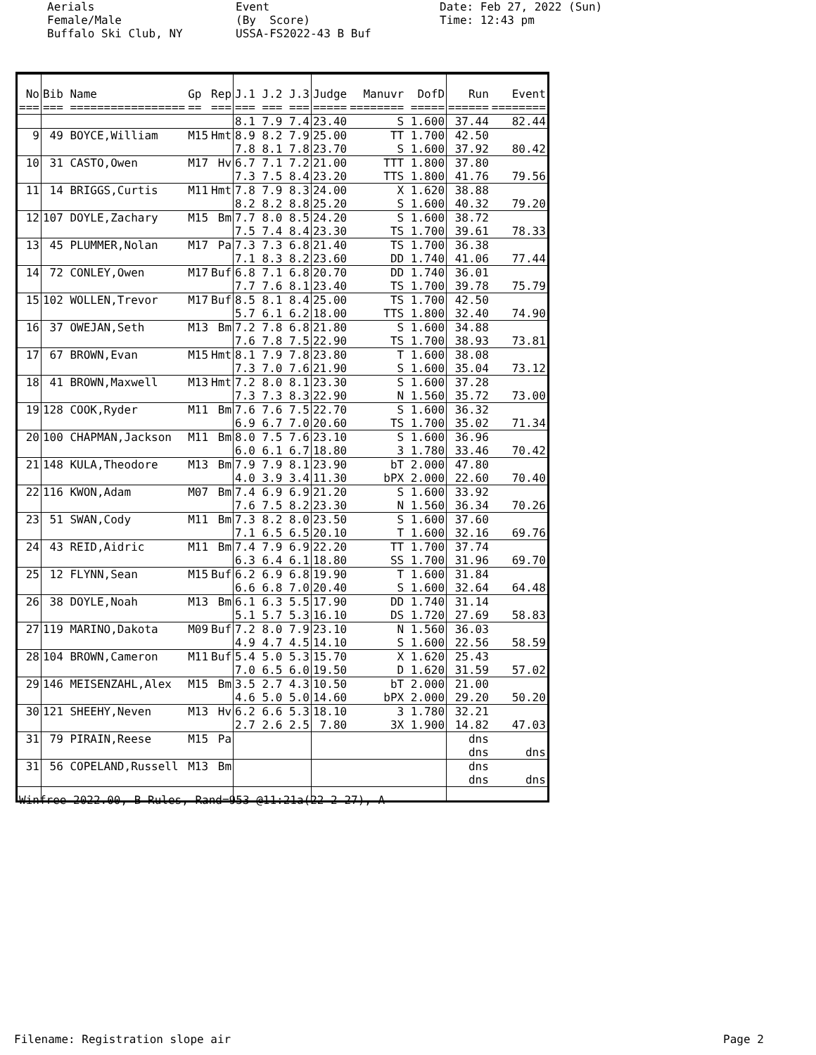Aerials Female/Male Buffalo Ski Club, NY
Event (By Score) USSA-FS2022-43 B Buf
Date: Feb 27, 2022 (Sun) Time: 12:43 pm
| No | Bib Name | Gp | Rep | J.1 J.2 J.3 | Judge | Manuvr DofD | Run | Event |
| --- | --- | --- | --- | --- | --- | --- | --- | --- |
| === | === ================= | == | === | === === === | ===== | ======== ===== | ====== | ======== |
| | | | | 8.1 7.9 7.4 | 23.40 | S 1.600 | 37.44 | 82.44 |
| 9 | 49 BOYCE,William | M15 | Hmt | 8.9 8.2 7.9 7.8 8.1 7.8 | 25.00 23.70 | TT 1.700 S 1.600 | 42.50 37.92 | 80.42 |
| 10 | 31 CASTO,Owen | M17 | Hv | 6.7 7.1 7.2 7.3 7.5 8.4 | 21.00 23.20 | TTT 1.800 TTS 1.800 | 37.80 41.76 | 79.56 |
| 11 | 14 BRIGGS,Curtis | M11 | Hmt | 7.8 7.9 8.3 8.2 8.2 8.8 | 24.00 25.20 | X 1.620 S 1.600 | 38.88 40.32 | 79.20 |
| 12 | 107 DOYLE,Zachary | M15 | Bm | 7.7 8.0 8.5 7.5 7.4 8.4 | 24.20 23.30 | S 1.600 TS 1.700 | 38.72 39.61 | 78.33 |
| 13 | 45 PLUMMER,Nolan | M17 | Pa | 7.3 7.3 6.8 7.1 8.3 8.2 | 21.40 23.60 | TS 1.700 DD 1.740 | 36.38 41.06 | 77.44 |
| 14 | 72 CONLEY,Owen | M17 | Buf | 6.8 7.1 6.8 7.7 7.6 8.1 | 20.70 23.40 | DD 1.740 TS 1.700 | 36.01 39.78 | 75.79 |
| 15 | 102 WOLLEN,Trevor | M17 | Buf | 8.5 8.1 8.4 5.7 6.1 6.2 | 25.00 18.00 | TS 1.700 TTS 1.800 | 42.50 32.40 | 74.90 |
| 16 | 37 OWEJAN,Seth | M13 | Bm | 7.2 7.8 6.8 7.6 7.8 7.5 | 21.80 22.90 | S 1.600 TS 1.700 | 34.88 38.93 | 73.81 |
| 17 | 67 BROWN,Evan | M15 | Hmt | 8.1 7.9 7.8 7.3 7.0 7.6 | 23.80 21.90 | T 1.600 S 1.600 | 38.08 35.04 | 73.12 |
| 18 | 41 BROWN,Maxwell | M13 | Hmt | 7.2 8.0 8.1 7.3 7.3 8.3 | 23.30 22.90 | S 1.600 N 1.560 | 37.28 35.72 | 73.00 |
| 19 | 128 COOK,Ryder | M11 | Bm | 7.6 7.6 7.5 6.9 6.7 7.0 | 22.70 20.60 | S 1.600 TS 1.700 | 36.32 35.02 | 71.34 |
| 20 | 100 CHAPMAN,Jackson | M11 | Bm | 8.0 7.5 7.6 6.0 6.1 6.7 | 23.10 18.80 | S 1.600 3 1.780 | 36.96 33.46 | 70.42 |
| 21 | 148 KULA,Theodore | M13 | Bm | 7.9 7.9 8.1 4.0 3.9 3.4 | 23.90 11.30 | bT 2.000 bPX 2.000 | 47.80 22.60 | 70.40 |
| 22 | 116 KWON,Adam | M07 | Bm | 7.4 6.9 6.9 7.6 7.5 8.2 | 21.20 23.30 | S 1.600 N 1.560 | 33.92 36.34 | 70.26 |
| 23 | 51 SWAN,Cody | M11 | Bm | 7.3 8.2 8.0 7.1 6.5 6.5 | 23.50 20.10 | S 1.600 T 1.600 | 37.60 32.16 | 69.76 |
| 24 | 43 REID,Aidric | M11 | Bm | 7.4 7.9 6.9 6.3 6.4 6.1 | 22.20 18.80 | TT 1.700 SS 1.700 | 37.74 31.96 | 69.70 |
| 25 | 12 FLYNN,Sean | M15 | Buf | 6.2 6.9 6.8 6.6 6.8 7.0 | 19.90 20.40 | T 1.600 S 1.600 | 31.84 32.64 | 64.48 |
| 26 | 38 DOYLE,Noah | M13 | Bm | 6.1 6.3 5.5 5.1 5.7 5.3 | 17.90 16.10 | DD 1.740 DS 1.720 | 31.14 27.69 | 58.83 |
| 27 | 119 MARINO,Dakota | M09 | Buf | 7.2 8.0 7.9 4.9 4.7 4.5 | 23.10 14.10 | N 1.560 S 1.600 | 36.03 22.56 | 58.59 |
| 28 | 104 BROWN,Cameron | M11 | Buf | 5.4 5.0 5.3 7.0 6.5 6.0 | 15.70 19.50 | X 1.620 D 1.620 | 25.43 31.59 | 57.02 |
| 29 | 146 MEISENZAHL,Alex | M15 | Bm | 3.5 2.7 4.3 4.6 5.0 5.0 | 10.50 14.60 | bT 2.000 bPX 2.000 | 21.00 29.20 | 50.20 |
| 30 | 121 SHEEHY,Neven | M13 | Hv | 6.2 6.6 5.3 2.7 2.6 2.5 | 18.10 7.80 | 3 1.780 3X 1.900 | 32.21 14.82 | 47.03 |
| 31 | 79 PIRAIN,Reese | M15 | Pa | | | | dns dns | dns |
| 31 | 56 COPELAND,Russell | M13 | Bm | | | | dns dns | dns |
Winfree 2022.00, B Rules, Rand=953 @11:21a(22-2-27), A
Filename: Registration slope air
Page 2